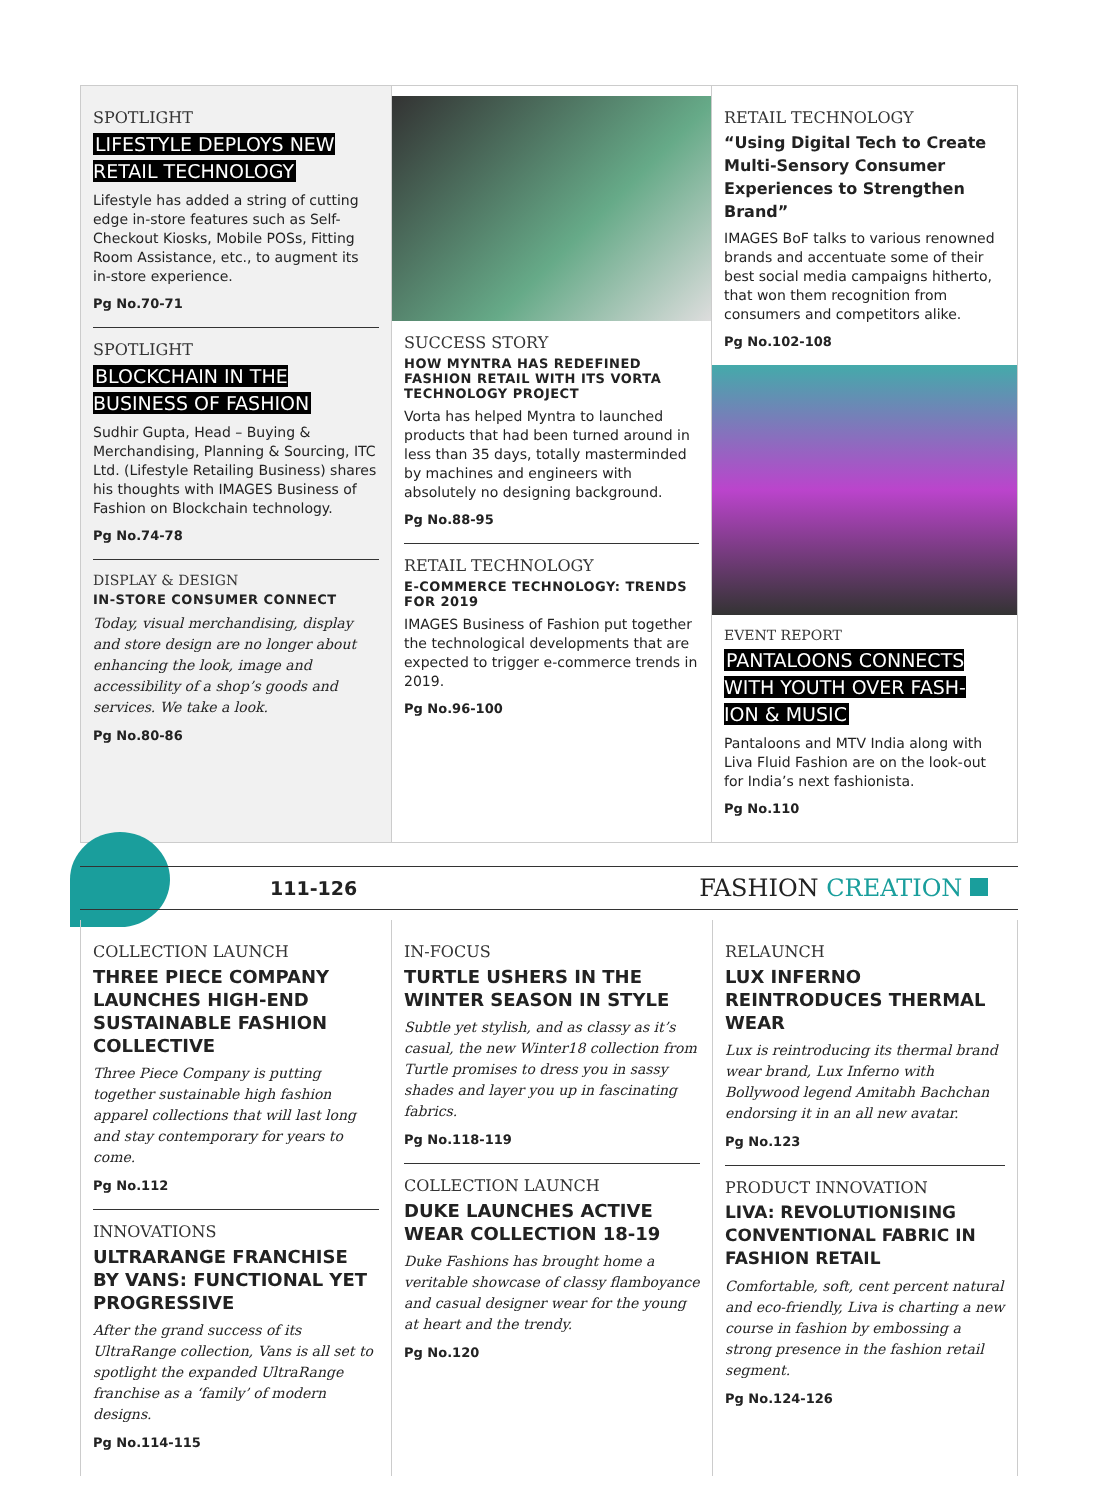SPOTLIGHT
LIFESTYLE DEPLOYS NEW
RETAIL TECHNOLOGY
Lifestyle has added a string of cutting edge in-store features such as Self-Checkout Kiosks, Mobile POSs, Fitting Room Assistance, etc., to augment its in-store experience.
Pg No.70-71
SPOTLIGHT
BLOCKCHAIN IN THE
BUSINESS OF FASHION
Sudhir Gupta, Head – Buying & Merchandising, Planning & Sourcing, ITC Ltd. (Lifestyle Retailing Business) shares his thoughts with IMAGES Business of Fashion on Blockchain technology.
Pg No.74-78
DISPLAY & DESIGN
IN-STORE CONSUMER CONNECT
Today, visual merchandising, display and store design are no longer about enhancing the look, image and accessibility of a shop’s goods and services. We take a look.
Pg No.80-86
SUCCESS STORY
HOW MYNTRA HAS REDEFINED FASHION RETAIL WITH ITS VORTA TECHNOLOGY PROJECT
Vorta has helped Myntra to launched products that had been turned around in less than 35 days, totally masterminded by machines and engineers with absolutely no designing background.
Pg No.88-95
RETAIL TECHNOLOGY
E-COMMERCE TECHNOLOGY: TRENDS FOR 2019
IMAGES Business of Fashion put together the technological developments that are expected to trigger e-commerce trends in 2019.
Pg No.96-100
RETAIL TECHNOLOGY
“Using Digital Tech to Create Multi-Sensory Consumer Experiences to Strengthen Brand”
IMAGES BoF talks to various renowned brands and accentuate some of their best social media campaigns hitherto, that won them recognition from consumers and competitors alike.
Pg No.102-108
EVENT REPORT
PANTALOONS CONNECTS
WITH YOUTH OVER FASH-
ION & MUSIC
Pantaloons and MTV India along with Liva Fluid Fashion are on the look-out for India’s next fashionista.
Pg No.110
111-126 FASHION CREATION
COLLECTION LAUNCH
THREE PIECE COMPANY LAUNCHES HIGH-END SUSTAINABLE FASHION COLLECTIVE
Three Piece Company is putting together sustainable high fashion apparel collections that will last long and stay contemporary for years to come.
Pg No.112
INNOVATIONS
ULTRARANGE FRANCHISE BY VANS: FUNCTIONAL YET PROGRESSIVE
After the grand success of its UltraRange collection, Vans is all set to spotlight the expanded UltraRange franchise as a ‘family’ of modern designs.
Pg No.114-115
IN-FOCUS
TURTLE USHERS IN THE WINTER SEASON IN STYLE
Subtle yet stylish, and as classy as it’s casual, the new Winter18 collection from Turtle promises to dress you in sassy shades and layer you up in fascinating fabrics.
Pg No.118-119
COLLECTION LAUNCH
DUKE LAUNCHES ACTIVE WEAR COLLECTION 18-19
Duke Fashions has brought home a veritable showcase of classy flamboyance and casual designer wear for the young at heart and the trendy.
Pg No.120
RELAUNCH
LUX INFERNO REINTRODUCES THERMAL WEAR
Lux is reintroducing its thermal brand wear brand, Lux Inferno with Bollywood legend Amitabh Bachchan endorsing it in an all new avatar.
Pg No.123
PRODUCT INNOVATION
LIVA: REVOLUTIONISING CONVENTIONAL FABRIC IN FASHION RETAIL
Comfortable, soft, cent percent natural and eco-friendly, Liva is charting a new course in fashion by embossing a strong presence in the fashion retail segment.
Pg No.124-126